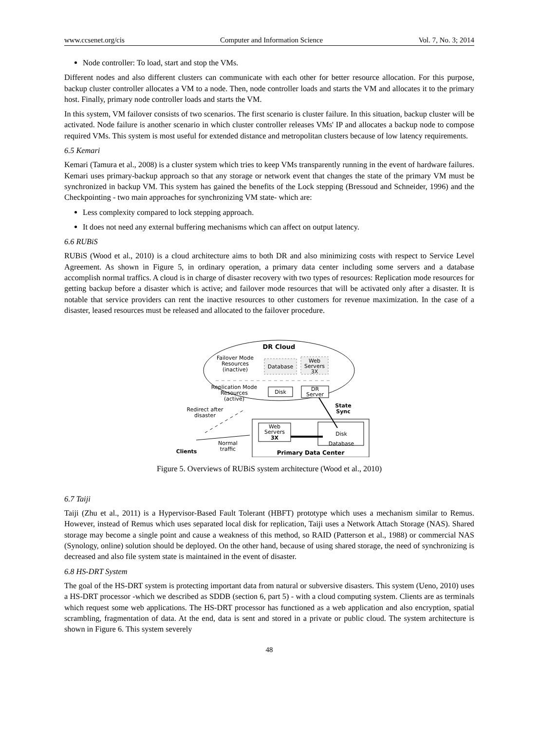www.ccsenet.org/cis Computer and Information Science Vol. 7, No. 3; 2014
Node controller: To load, start and stop the VMs.
Different nodes and also different clusters can communicate with each other for better resource allocation. For this purpose, backup cluster controller allocates a VM to a node. Then, node controller loads and starts the VM and allocates it to the primary host. Finally, primary node controller loads and starts the VM.
In this system, VM failover consists of two scenarios. The first scenario is cluster failure. In this situation, backup cluster will be activated. Node failure is another scenario in which cluster controller releases VMs' IP and allocates a backup node to compose required VMs. This system is most useful for extended distance and metropolitan clusters because of low latency requirements.
6.5 Kemari
Kemari (Tamura et al., 2008) is a cluster system which tries to keep VMs transparently running in the event of hardware failures. Kemari uses primary-backup approach so that any storage or network event that changes the state of the primary VM must be synchronized in backup VM. This system has gained the benefits of the Lock stepping (Bressoud and Schneider, 1996) and the Checkpointing - two main approaches for synchronizing VM state- which are:
Less complexity compared to lock stepping approach.
It does not need any external buffering mechanisms which can affect on output latency.
6.6 RUBiS
RUBiS (Wood et al., 2010) is a cloud architecture aims to both DR and also minimizing costs with respect to Service Level Agreement. As shown in Figure 5, in ordinary operation, a primary data center including some servers and a database accomplish normal traffics. A cloud is in charge of disaster recovery with two types of resources: Replication mode resources for getting backup before a disaster which is active; and failover mode resources that will be activated only after a disaster. It is notable that service providers can rent the inactive resources to other customers for revenue maximization. In the case of a disaster, leased resources must be released and allocated to the failover procedure.
DR Cloud
Failover Mode
Resources
(inactive)
Database
Web
Servers
3X
Replication Mode
Resources
(active)
Disk
DR
Server
Redirect after
disaster
State
Sync
Web
Servers
3X
Disk
Database
Primary Data Center
Clients
Normal
traffic
Figure 5. Overviews of RUBiS system architecture (Wood et al., 2010)
6.7 Taiji
Taiji (Zhu et al., 2011) is a Hypervisor-Based Fault Tolerant (HBFT) prototype which uses a mechanism similar to Remus. However, instead of Remus which uses separated local disk for replication, Taiji uses a Network Attach Storage (NAS). Shared storage may become a single point and cause a weakness of this method, so RAID (Patterson et al., 1988) or commercial NAS (Synology, online) solution should be deployed. On the other hand, because of using shared storage, the need of synchronizing is decreased and also file system state is maintained in the event of disaster.
6.8 HS-DRT System
The goal of the HS-DRT system is protecting important data from natural or subversive disasters. This system (Ueno, 2010) uses a HS-DRT processor -which we described as SDDB (section 6, part 5) - with a cloud computing system. Clients are as terminals which request some web applications. The HS-DRT processor has functioned as a web application and also encryption, spatial scrambling, fragmentation of data. At the end, data is sent and stored in a private or public cloud. The system architecture is shown in Figure 6. This system severely
48